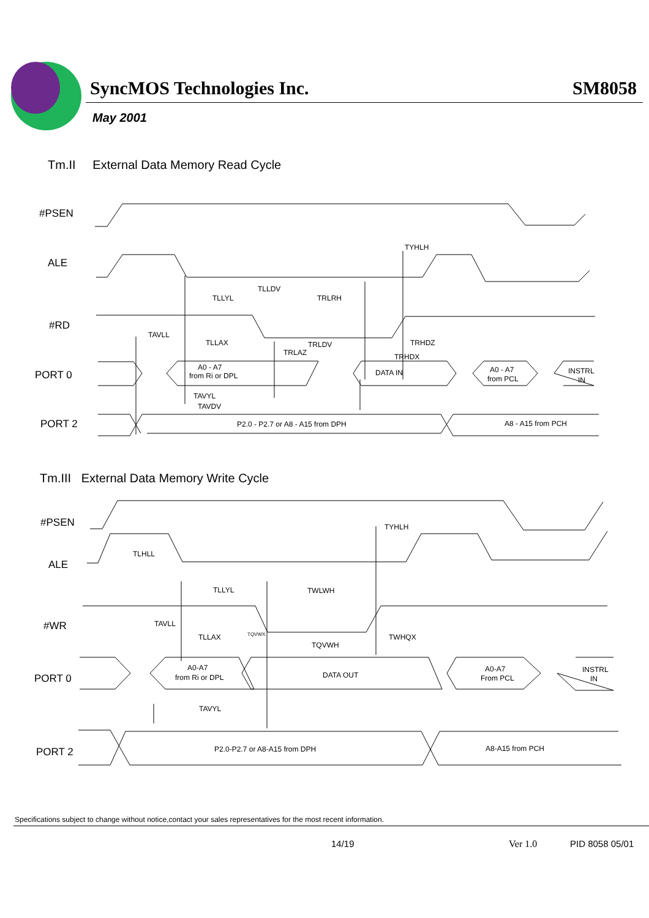SyncMOS Technologies Inc. SM8058
May 2001
Tm.II External Data Memory Read Cycle
#PSEN
ALE
#RD
PORT 0
PORT 2
TYHLH
TLLDV
TLLYL
TRLRH
TAVLL
TLLAX
TRLDV
TRLAZ
TRHDZ
TRHDX
A0 - A7
from Ri or DPL
DATA IN
A0 - A7
from PCL
INSTRL
IN
TAVYL
TAVDV
P2.0 - P2.7 or A8 - A15 from DPH
A8 - A15 from PCH
Tm.III External Data Memory Write Cycle
#PSEN
ALE
#WR
PORT 0
PORT 2
TYHLH
TLHLL
TLLYL
TWLWH
TAVLL
TLLAX
TQVWX
TQVWH
TWHQX
A0-A7
from Ri or DPL
DATA OUT
A0-A7
From PCL
INSTRL
IN
TAVYL
P2.0-P2.7 or A8-A15 from DPH
A8-A15 from PCH
Specifications subject to change without notice,contact your sales representatives for the most recent information.
14/19 Ver 1.0 PID 8058 05/01